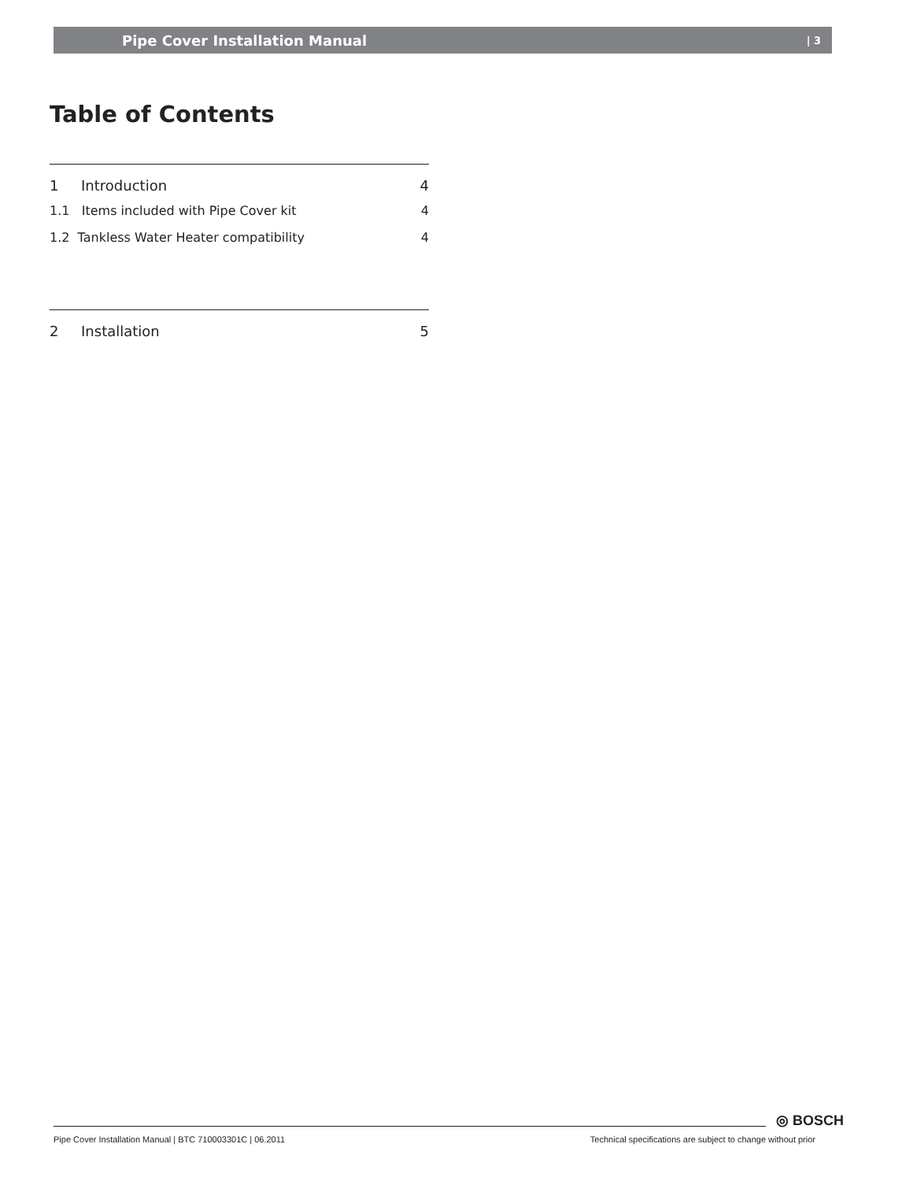Pipe Cover Installation Manual | 3
Table of Contents
1 Introduction 4
1.1 Items included with Pipe Cover kit 4
1.2 Tankless Water Heater compatibility 4
2 Installation 5
◎ BOSCH
Pipe Cover Installation Manual | BTC 710003301C | 06.2011 Technical specifications are subject to change without prior